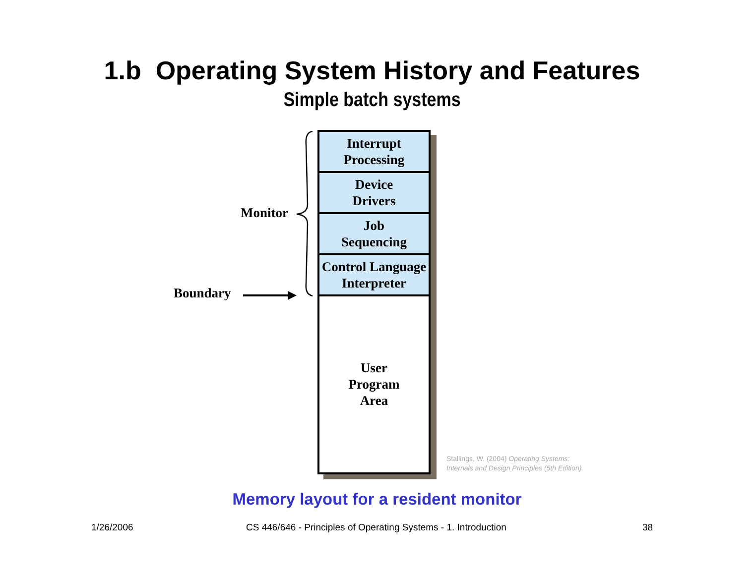1.b Operating System History and Features
Simple batch systems
Monitor
Boundary
Interrupt
Processing
Device
Drivers
Job
Sequencing
Control Language
Interpreter
User
Program
Area
Stallings, W. (2004) Operating Systems:
Internals and Design Principles (5th Edition).
Memory layout for a resident monitor
1/26/2006
CS 446/646 - Principles of Operating Systems - 1. Introduction
38